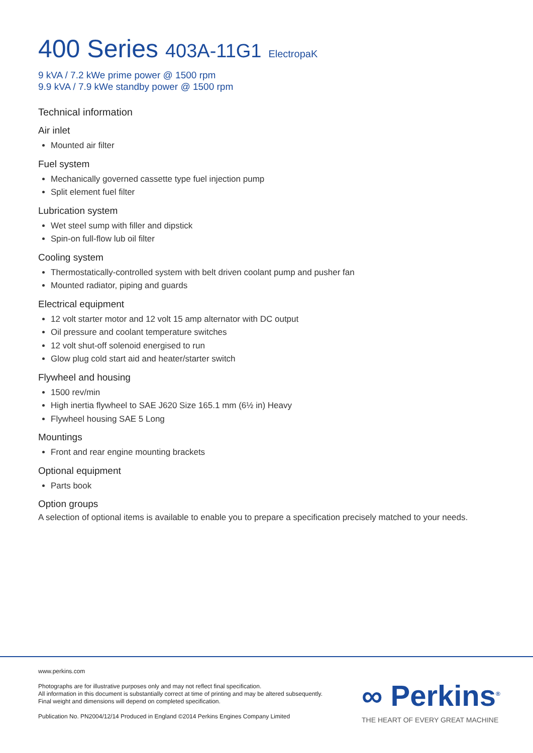400 Series 403A-11G1 ElectropaK
9 kVA / 7.2 kWe prime power @ 1500 rpm
9.9 kVA / 7.9 kWe standby power @ 1500 rpm
Technical information
Air inlet
Mounted air filter
Fuel system
Mechanically governed cassette type fuel injection pump
Split element fuel filter
Lubrication system
Wet steel sump with filler and dipstick
Spin-on full-flow lub oil filter
Cooling system
Thermostatically-controlled system with belt driven coolant pump and pusher fan
Mounted radiator, piping and guards
Electrical equipment
12 volt starter motor and 12 volt 15 amp alternator with DC output
Oil pressure and coolant temperature switches
12 volt shut-off solenoid energised to run
Glow plug cold start aid and heater/starter switch
Flywheel and housing
1500 rev/min
High inertia flywheel to SAE J620 Size 165.1 mm (6½ in) Heavy
Flywheel housing SAE 5 Long
Mountings
Front and rear engine mounting brackets
Optional equipment
Parts book
Option groups
A selection of optional items is available to enable you to prepare a specification precisely matched to your needs.
www.perkins.com
Photographs are for illustrative purposes only and may not reflect final specification.
All information in this document is substantially correct at time of printing and may be altered subsequently.
Final weight and dimensions will depend on completed specification.
Publication No. PN2004/12/14 Produced in England ©2014 Perkins Engines Company Limited
∞ Perkins<sup>®</sup>
THE HEART OF EVERY GREAT MACHINE